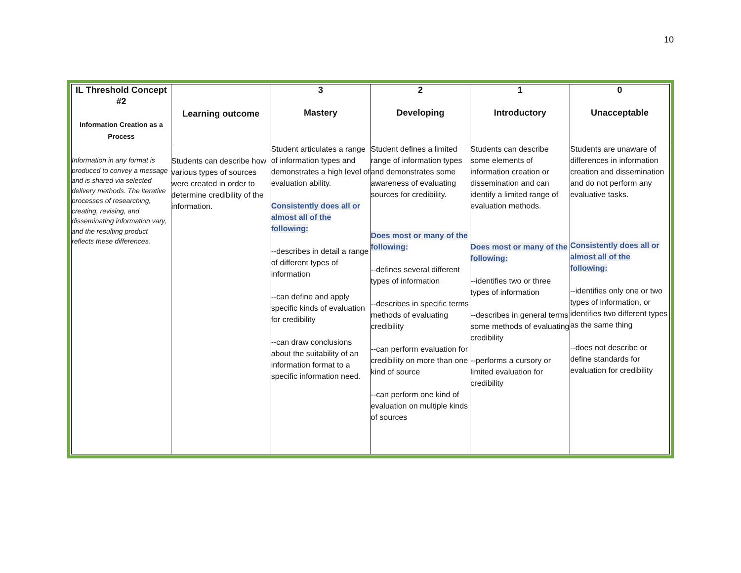10
| IL Threshold Concept #2 Information Creation as a Process | Learning outcome | 3 Mastery | 2 Developing | 1 Introductory | 0 Unacceptable |
| --- | --- | --- | --- | --- | --- |
| Information in any format is produced to convey a message and is shared via selected delivery methods. The iterative processes of researching, creating, revising, and disseminating information vary, and the resulting product reflects these differences. | Students can describe how various types of sources were created in order to determine credibility of the information. | Student articulates a range of information types and demonstrates a high level of evaluation ability. Consistently does all or almost all of the following: --describes in detail a range of different types of information --can define and apply specific kinds of evaluation for credibility --can draw conclusions about the suitability of an information format to a specific information need. | Student defines a limited range of information types and demonstrates some awareness of evaluating sources for credibility. Does most or many of the following: --defines several different types of information --describes in specific terms methods of evaluating credibility --can perform evaluation for credibility on more than one kind of source --can perform one kind of evaluation on multiple kinds of sources | Students can describe some elements of information creation or dissemination and can identify a limited range of evaluation methods. Does most or many of the following: --identifies two or three types of information --describes in general terms some methods of evaluating credibility --performs a cursory or limited evaluation for credibility | Students are unaware of differences in information creation and dissemination and do not perform any evaluative tasks. Consistently does all or almost all of the following: --identifies only one or two types of information, or identifies two different types as the same thing --does not describe or define standards for evaluation for credibility |